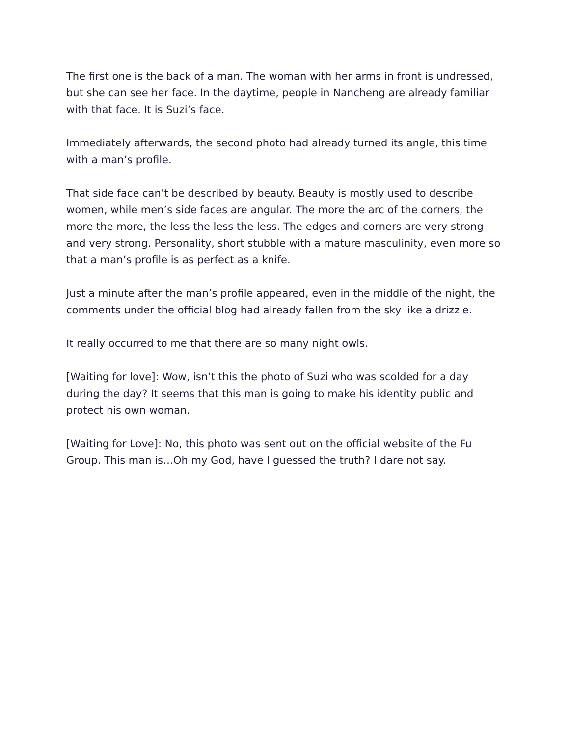The first one is the back of a man. The woman with her arms in front is undressed, but she can see her face. In the daytime, people in Nancheng are already familiar with that face. It is Suzi’s face.
Immediately afterwards, the second photo had already turned its angle, this time with a man’s profile.
That side face can’t be described by beauty. Beauty is mostly used to describe women, while men’s side faces are angular. The more the arc of the corners, the more the more, the less the less the less. The edges and corners are very strong and very strong. Personality, short stubble with a mature masculinity, even more so that a man’s profile is as perfect as a knife.
Just a minute after the man’s profile appeared, even in the middle of the night, the comments under the official blog had already fallen from the sky like a drizzle.
It really occurred to me that there are so many night owls.
[Waiting for love]: Wow, isn’t this the photo of Suzi who was scolded for a day during the day? It seems that this man is going to make his identity public and protect his own woman.
[Waiting for Love]: No, this photo was sent out on the official website of the Fu Group. This man is…Oh my God, have I guessed the truth? I dare not say.